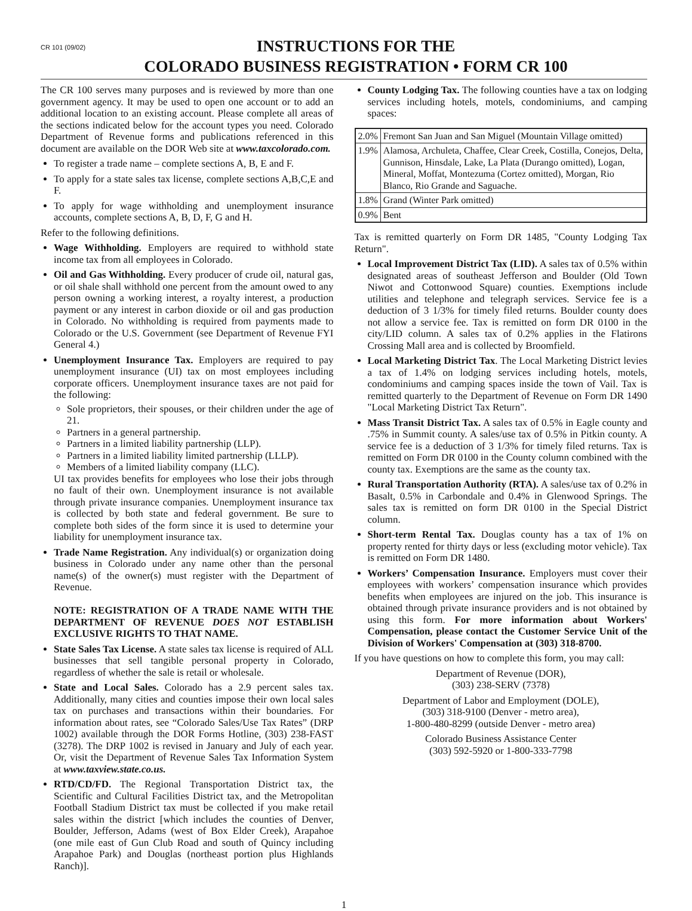CR 101 (09/02)
INSTRUCTIONS FOR THE
COLORADO BUSINESS REGISTRATION • FORM CR 100
The CR 100 serves many purposes and is reviewed by more than one government agency. It may be used to open one account or to add an additional location to an existing account. Please complete all areas of the sections indicated below for the account types you need. Colorado Department of Revenue forms and publications referenced in this document are available on the DOR Web site at www.taxcolorado.com.
To register a trade name – complete sections A, B, E and F.
To apply for a state sales tax license, complete sections A,B,C,E and F.
To apply for wage withholding and unemployment insurance accounts, complete sections A, B, D, F, G and H.
Refer to the following definitions.
Wage Withholding. Employers are required to withhold state income tax from all employees in Colorado.
Oil and Gas Withholding. Every producer of crude oil, natural gas, or oil shale shall withhold one percent from the amount owed to any person owning a working interest, a royalty interest, a production payment or any interest in carbon dioxide or oil and gas production in Colorado. No withholding is required from payments made to Colorado or the U.S. Government (see Department of Revenue FYI General 4.)
Unemployment Insurance Tax. Employers are required to pay unemployment insurance (UI) tax on most employees including corporate officers. Unemployment insurance taxes are not paid for the following:
Sole proprietors, their spouses, or their children under the age of 21.
Partners in a general partnership.
Partners in a limited liability partnership (LLP).
Partners in a limited liability limited partnership (LLLP).
Members of a limited liability company (LLC).
UI tax provides benefits for employees who lose their jobs through no fault of their own. Unemployment insurance is not available through private insurance companies. Unemployment insurance tax is collected by both state and federal government. Be sure to complete both sides of the form since it is used to determine your liability for unemployment insurance tax.
Trade Name Registration. Any individual(s) or organization doing business in Colorado under any name other than the personal name(s) of the owner(s) must register with the Department of Revenue.
NOTE: REGISTRATION OF A TRADE NAME WITH THE DEPARTMENT OF REVENUE DOES NOT ESTABLISH EXCLUSIVE RIGHTS TO THAT NAME.
State Sales Tax License. A state sales tax license is required of ALL businesses that sell tangible personal property in Colorado, regardless of whether the sale is retail or wholesale.
State and Local Sales. Colorado has a 2.9 percent sales tax. Additionally, many cities and counties impose their own local sales tax on purchases and transactions within their boundaries. For information about rates, see “Colorado Sales/Use Tax Rates” (DRP 1002) available through the DOR Forms Hotline, (303) 238-FAST (3278). The DRP 1002 is revised in January and July of each year. Or, visit the Department of Revenue Sales Tax Information System at www.taxview.state.co.us.
RTD/CD/FD. The Regional Transportation District tax, the Scientific and Cultural Facilities District tax, and the Metropolitan Football Stadium District tax must be collected if you make retail sales within the district [which includes the counties of Denver, Boulder, Jefferson, Adams (west of Box Elder Creek), Arapahoe (one mile east of Gun Club Road and south of Quincy including Arapahoe Park) and Douglas (northeast portion plus Highlands Ranch)].
County Lodging Tax. The following counties have a tax on lodging services including hotels, motels, condominiums, and camping spaces:
| 2.0% | Fremont San Juan and San Miguel (Mountain Village omitted) |
| 1.9% | Alamosa, Archuleta, Chaffee, Clear Creek, Costilla, Conejos, Delta, Gunnison, Hinsdale, Lake, La Plata (Durango omitted), Logan, Mineral, Moffat, Montezuma (Cortez omitted), Morgan, Rio Blanco, Rio Grande and Saguache. |
| 1.8% | Grand (Winter Park omitted) |
| 0.9% | Bent |
Tax is remitted quarterly on Form DR 1485, "County Lodging Tax Return".
Local Improvement District Tax (LID). A sales tax of 0.5% within designated areas of southeast Jefferson and Boulder (Old Town Niwot and Cottonwood Square) counties. Exemptions include utilities and telephone and telegraph services. Service fee is a deduction of 3 1/3% for timely filed returns. Boulder county does not allow a service fee. Tax is remitted on form DR 0100 in the city/LID column. A sales tax of 0.2% applies in the Flatirons Crossing Mall area and is collected by Broomfield.
Local Marketing District Tax. The Local Marketing District levies a tax of 1.4% on lodging services including hotels, motels, condominiums and camping spaces inside the town of Vail. Tax is remitted quarterly to the Department of Revenue on Form DR 1490 "Local Marketing District Tax Return".
Mass Transit District Tax. A sales tax of 0.5% in Eagle county and .75% in Summit county. A sales/use tax of 0.5% in Pitkin county. A service fee is a deduction of 3 1/3% for timely filed returns. Tax is remitted on Form DR 0100 in the County column combined with the county tax. Exemptions are the same as the county tax.
Rural Transportation Authority (RTA). A sales/use tax of 0.2% in Basalt, 0.5% in Carbondale and 0.4% in Glenwood Springs. The sales tax is remitted on form DR 0100 in the Special District column.
Short-term Rental Tax. Douglas county has a tax of 1% on property rented for thirty days or less (excluding motor vehicle). Tax is remitted on Form DR 1480.
Workers’ Compensation Insurance. Employers must cover their employees with workers’ compensation insurance which provides benefits when employees are injured on the job. This insurance is obtained through private insurance providers and is not obtained by using this form. For more information about Workers' Compensation, please contact the Customer Service Unit of the Division of Workers' Compensation at (303) 318-8700.
If you have questions on how to complete this form, you may call:
Department of Revenue (DOR),
(303) 238-SERV (7378)
Department of Labor and Employment (DOLE),
(303) 318-9100 (Denver - metro area),
1-800-480-8299 (outside Denver - metro area)
Colorado Business Assistance Center
(303) 592-5920 or 1-800-333-7798
1